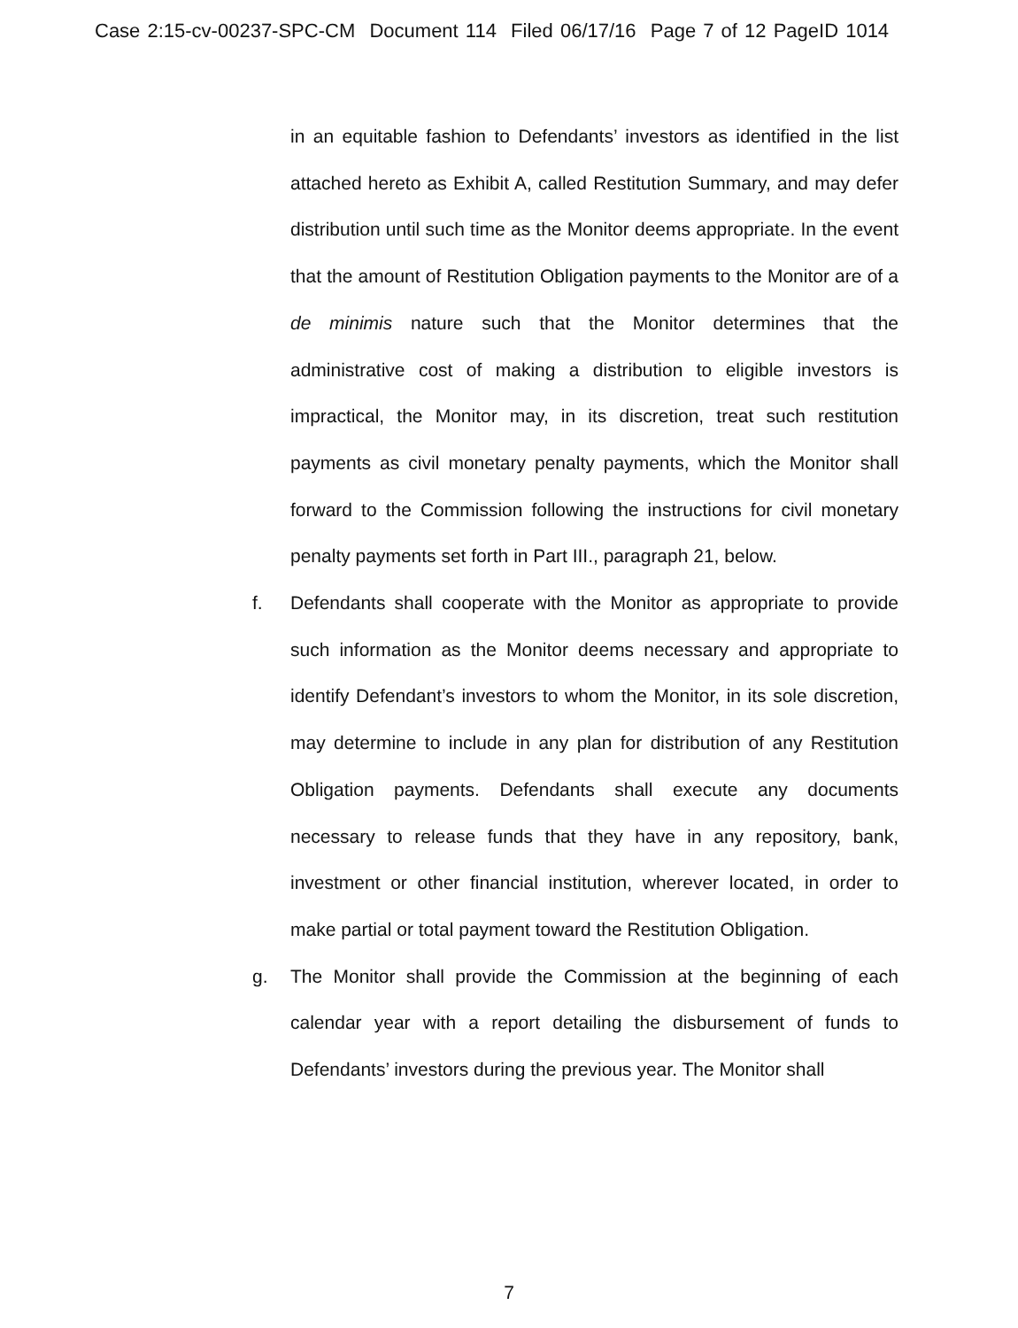Case 2:15-cv-00237-SPC-CM Document 114 Filed 06/17/16 Page 7 of 12 PageID 1014
in an equitable fashion to Defendants’ investors as identified in the list attached hereto as Exhibit A, called Restitution Summary, and may defer distribution until such time as the Monitor deems appropriate. In the event that the amount of Restitution Obligation payments to the Monitor are of a de minimis nature such that the Monitor determines that the administrative cost of making a distribution to eligible investors is impractical, the Monitor may, in its discretion, treat such restitution payments as civil monetary penalty payments, which the Monitor shall forward to the Commission following the instructions for civil monetary penalty payments set forth in Part III., paragraph 21, below.
f. Defendants shall cooperate with the Monitor as appropriate to provide such information as the Monitor deems necessary and appropriate to identify Defendant’s investors to whom the Monitor, in its sole discretion, may determine to include in any plan for distribution of any Restitution Obligation payments. Defendants shall execute any documents necessary to release funds that they have in any repository, bank, investment or other financial institution, wherever located, in order to make partial or total payment toward the Restitution Obligation.
g. The Monitor shall provide the Commission at the beginning of each calendar year with a report detailing the disbursement of funds to Defendants’ investors during the previous year. The Monitor shall
7